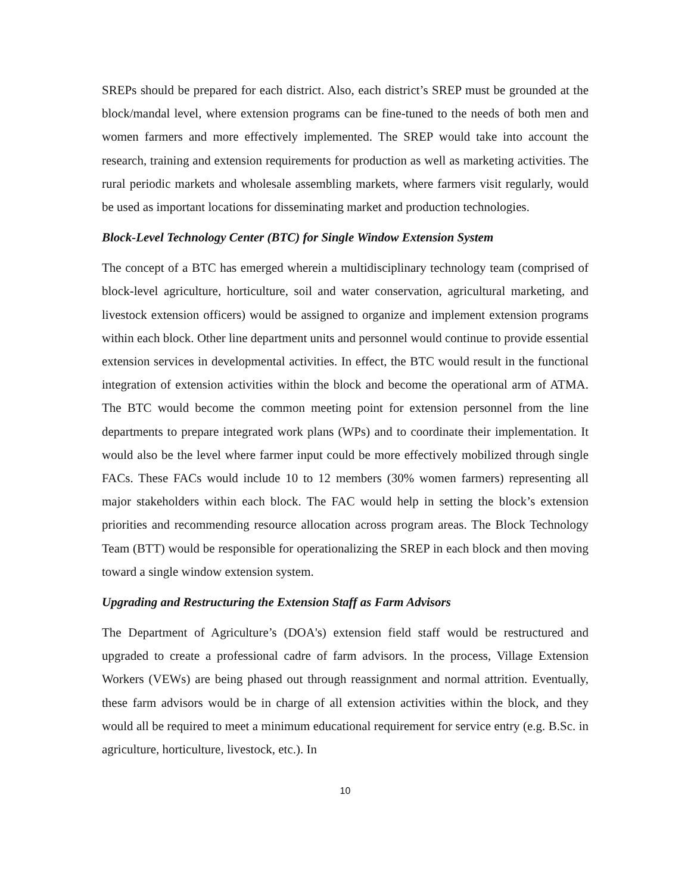SREPs should be prepared for each district. Also, each district’s SREP must be grounded at the block/mandal level, where extension programs can be fine-tuned to the needs of both men and women farmers and more effectively implemented. The SREP would take into account the research, training and extension requirements for production as well as marketing activities. The rural periodic markets and wholesale assembling markets, where farmers visit regularly, would be used as important locations for disseminating market and production technologies.
Block-Level Technology Center (BTC) for Single Window Extension System
The concept of a BTC has emerged wherein a multidisciplinary technology team (comprised of block-level agriculture, horticulture, soil and water conservation, agricultural marketing, and livestock extension officers) would be assigned to organize and implement extension programs within each block. Other line department units and personnel would continue to provide essential extension services in developmental activities. In effect, the BTC would result in the functional integration of extension activities within the block and become the operational arm of ATMA. The BTC would become the common meeting point for extension personnel from the line departments to prepare integrated work plans (WPs) and to coordinate their implementation. It would also be the level where farmer input could be more effectively mobilized through single FACs. These FACs would include 10 to 12 members (30% women farmers) representing all major stakeholders within each block. The FAC would help in setting the block’s extension priorities and recommending resource allocation across program areas. The Block Technology Team (BTT) would be responsible for operationalizing the SREP in each block and then moving toward a single window extension system.
Upgrading and Restructuring the Extension Staff as Farm Advisors
The Department of Agriculture’s (DOA's) extension field staff would be restructured and upgraded to create a professional cadre of farm advisors. In the process, Village Extension Workers (VEWs) are being phased out through reassignment and normal attrition. Eventually, these farm advisors would be in charge of all extension activities within the block, and they would all be required to meet a minimum educational requirement for service entry (e.g. B.Sc. in agriculture, horticulture, livestock, etc.). In
10